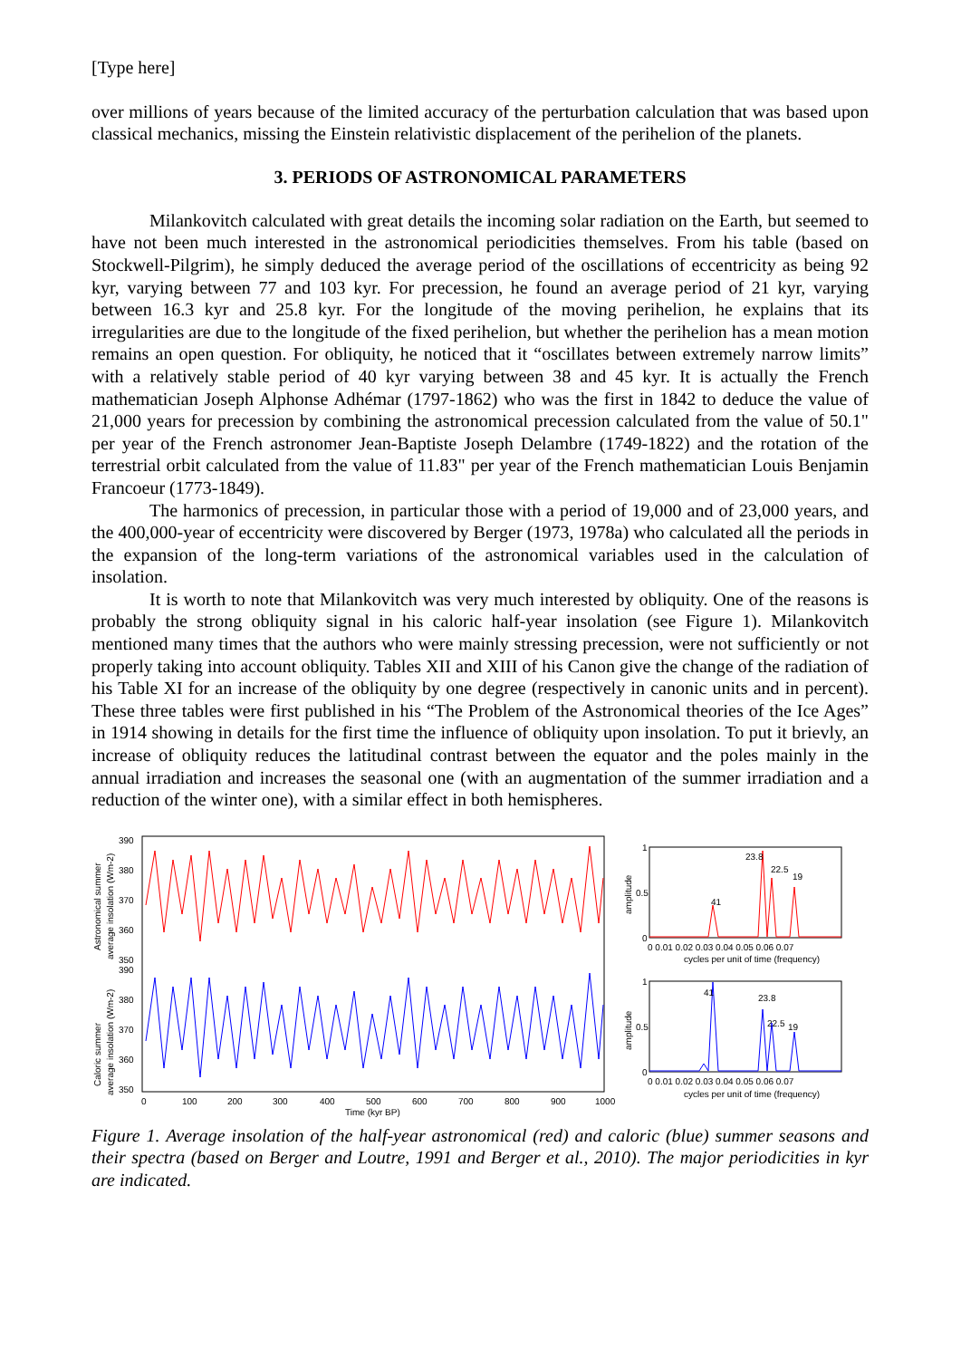[Type here]
over millions of years because of the limited accuracy of the perturbation calculation that was based upon classical mechanics, missing the Einstein relativistic displacement of the perihelion of the planets.
3. PERIODS OF ASTRONOMICAL PARAMETERS
Milankovitch calculated with great details the incoming solar radiation on the Earth, but seemed to have not been much interested in the astronomical periodicities themselves. From his table (based on Stockwell-Pilgrim), he simply deduced the average period of the oscillations of eccentricity as being 92 kyr, varying between 77 and 103 kyr. For precession, he found an average period of 21 kyr, varying between 16.3 kyr and 25.8 kyr. For the longitude of the moving perihelion, he explains that its irregularities are due to the longitude of the fixed perihelion, but whether the perihelion has a mean motion remains an open question. For obliquity, he noticed that it “oscillates between extremely narrow limits” with a relatively stable period of 40 kyr varying between 38 and 45 kyr. It is actually the French mathematician Joseph Alphonse Adhémar (1797-1862) who was the first in 1842 to deduce the value of 21,000 years for precession by combining the astronomical precession calculated from the value of 50.1" per year of the French astronomer Jean-Baptiste Joseph Delambre (1749-1822) and the rotation of the terrestrial orbit calculated from the value of 11.83" per year of the French mathematician Louis Benjamin Francoeur (1773-1849).
The harmonics of precession, in particular those with a period of 19,000 and of 23,000 years, and the 400,000-year of eccentricity were discovered by Berger (1973, 1978a) who calculated all the periods in the expansion of the long-term variations of the astronomical variables used in the calculation of insolation.
It is worth to note that Milankovitch was very much interested by obliquity. One of the reasons is probably the strong obliquity signal in his caloric half-year insolation (see Figure 1). Milankovitch mentioned many times that the authors who were mainly stressing precession, were not sufficiently or not properly taking into account obliquity. Tables XII and XIII of his Canon give the change of the radiation of his Table XI for an increase of the obliquity by one degree (respectively in canonic units and in percent). These three tables were first published in his “The Problem of the Astronomical theories of the Ice Ages” in 1914 showing in details for the first time the influence of obliquity upon insolation. To put it brievly, an increase of obliquity reduces the latitudinal contrast between the equator and the poles mainly in the annual irradiation and increases the seasonal one (with an augmentation of the summer irradiation and a reduction of the winter one), with a similar effect in both hemispheres.
Astronomical summer
average insolation (Wm-2)
Caloric summer
average insolation (Wm-2)
390
380
370
360
350
390
380
370
360
350
0
100
200
300
400
500
600
700
800
900
1000
Time (kyr BP)
amplitude
amplitude
1
0.5
0
1
0.5
0
23.8
22.5
19
41
41
23.8
22.5
19
0 0.01 0.02 0.03 0.04 0.05 0.06 0.07
cycles per unit of time (frequency)
0 0.01 0.02 0.03 0.04 0.05 0.06 0.07
cycles per unit of time (frequency)
Figure 1. Average insolation of the half-year astronomical (red) and caloric (blue) summer seasons and their spectra (based on Berger and Loutre, 1991 and Berger et al., 2010). The major periodicities in kyr are indicated.